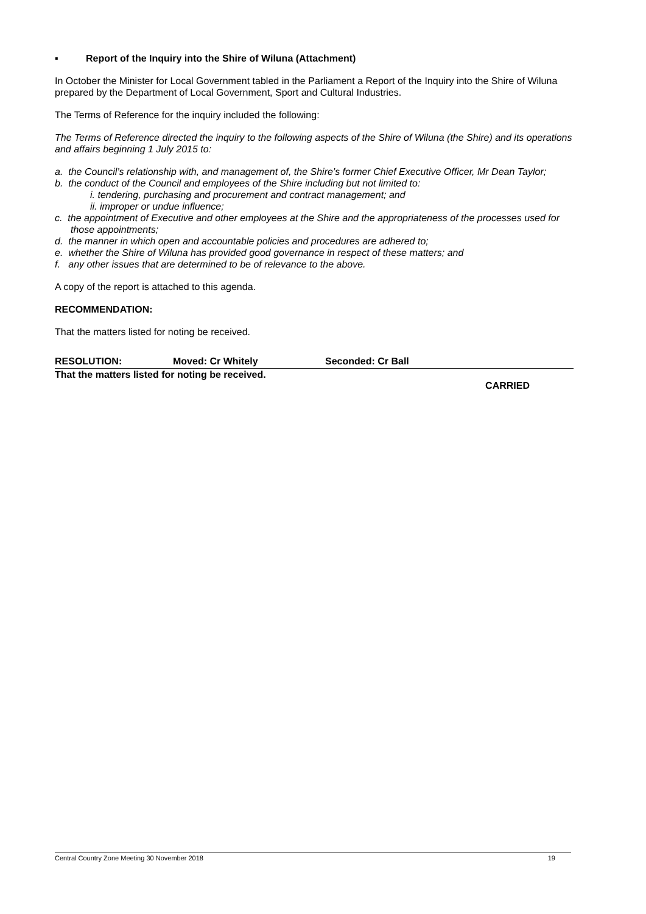▪ Report of the Inquiry into the Shire of Wiluna (Attachment)
In October the Minister for Local Government tabled in the Parliament a Report of the Inquiry into the Shire of Wiluna prepared by the Department of Local Government, Sport and Cultural Industries.
The Terms of Reference for the inquiry included the following:
The Terms of Reference directed the inquiry to the following aspects of the Shire of Wiluna (the Shire) and its operations and affairs beginning 1 July 2015 to:
a. the Council’s relationship with, and management of, the Shire’s former Chief Executive Officer, Mr Dean Taylor;
b. the conduct of the Council and employees of the Shire including but not limited to:
i. tendering, purchasing and procurement and contract management; and
ii. improper or undue influence;
c. the appointment of Executive and other employees at the Shire and the appropriateness of the processes used for those appointments;
d. the manner in which open and accountable policies and procedures are adhered to;
e. whether the Shire of Wiluna has provided good governance in respect of these matters; and
f. any other issues that are determined to be of relevance to the above.
A copy of the report is attached to this agenda.
RECOMMENDATION:
That the matters listed for noting be received.
RESOLUTION: Moved: Cr Whitely Seconded: Cr Ball
That the matters listed for noting be received.
CARRIED
Central Country Zone Meeting 30 November 2018 19